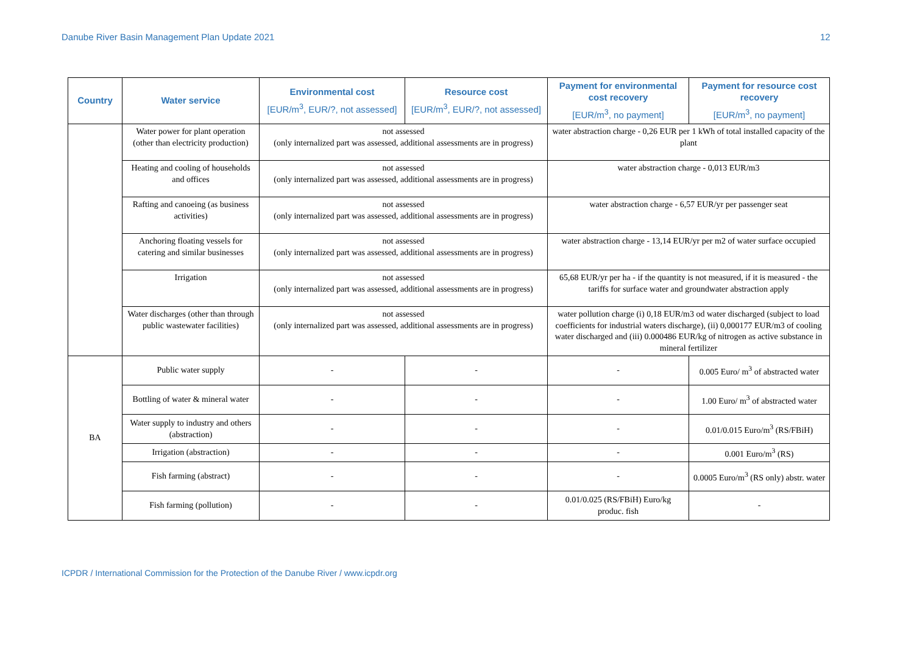Danube River Basin Management Plan Update 2021 12
| Country | Water service | Environmental cost [EUR/m<sup>3</sup>, EUR/?, not assessed] | Resource cost [EUR/m<sup>3</sup>, EUR/?, not assessed] | Payment for environmental cost recovery [EUR/m<sup>3</sup>, no payment] | Payment for resource cost recovery [EUR/m<sup>3</sup>, no payment] |
| --- | --- | --- | --- | --- | --- |
| | Water power for plant operation (other than electricity production) | not assessed (only internalized part was assessed, additional assessments are in progress) | | water abstraction charge - 0,26 EUR per 1 kWh of total installed capacity of the plant | |
| | Heating and cooling of households and offices | not assessed (only internalized part was assessed, additional assessments are in progress) | | water abstraction charge - 0,013 EUR/m3 | |
| | Rafting and canoeing (as business activities) | not assessed (only internalized part was assessed, additional assessments are in progress) | | water abstraction charge - 6,57 EUR/yr per passenger seat | |
| | Anchoring floating vessels for catering and similar businesses | not assessed (only internalized part was assessed, additional assessments are in progress) | | water abstraction charge - 13,14 EUR/yr per m2 of water surface occupied | |
| | Irrigation | not assessed (only internalized part was assessed, additional assessments are in progress) | | 65,68 EUR/yr per ha - if the quantity is not measured, if it is measured - the tariffs for surface water and groundwater abstraction apply | |
| | Water discharges (other than through public wastewater facilities) | not assessed (only internalized part was assessed, additional assessments are in progress) | | water pollution charge (i) 0,18 EUR/m3 od water discharged (subject to load coefficients for industrial waters discharge), (ii) 0,000177 EUR/m3 of cooling water discharged and (iii) 0.000486 EUR/kg of nitrogen as active substance in mineral fertilizer | |
| BA | Public water supply | - | - | - | 0.005 Euro/ m<sup>3</sup> of abstracted water |
| | Bottling of water & mineral water | - | - | - | 1.00 Euro/ m<sup>3</sup> of abstracted water |
| | Water supply to industry and others (abstraction) | - | - | - | 0.01/0.015 Euro/m<sup>3</sup> (RS/FBiH) |
| | Irrigation (abstraction) | - | - | - | 0.001 Euro/m<sup>3</sup> (RS) |
| | Fish farming (abstract) | - | - | - | 0.0005 Euro/m<sup>3</sup> (RS only) abstr. water |
| | Fish farming (pollution) | - | - | 0.01/0.025 (RS/FBiH) Euro/kg produc. fish | - |
ICPDR / International Commission for the Protection of the Danube River / www.icpdr.org